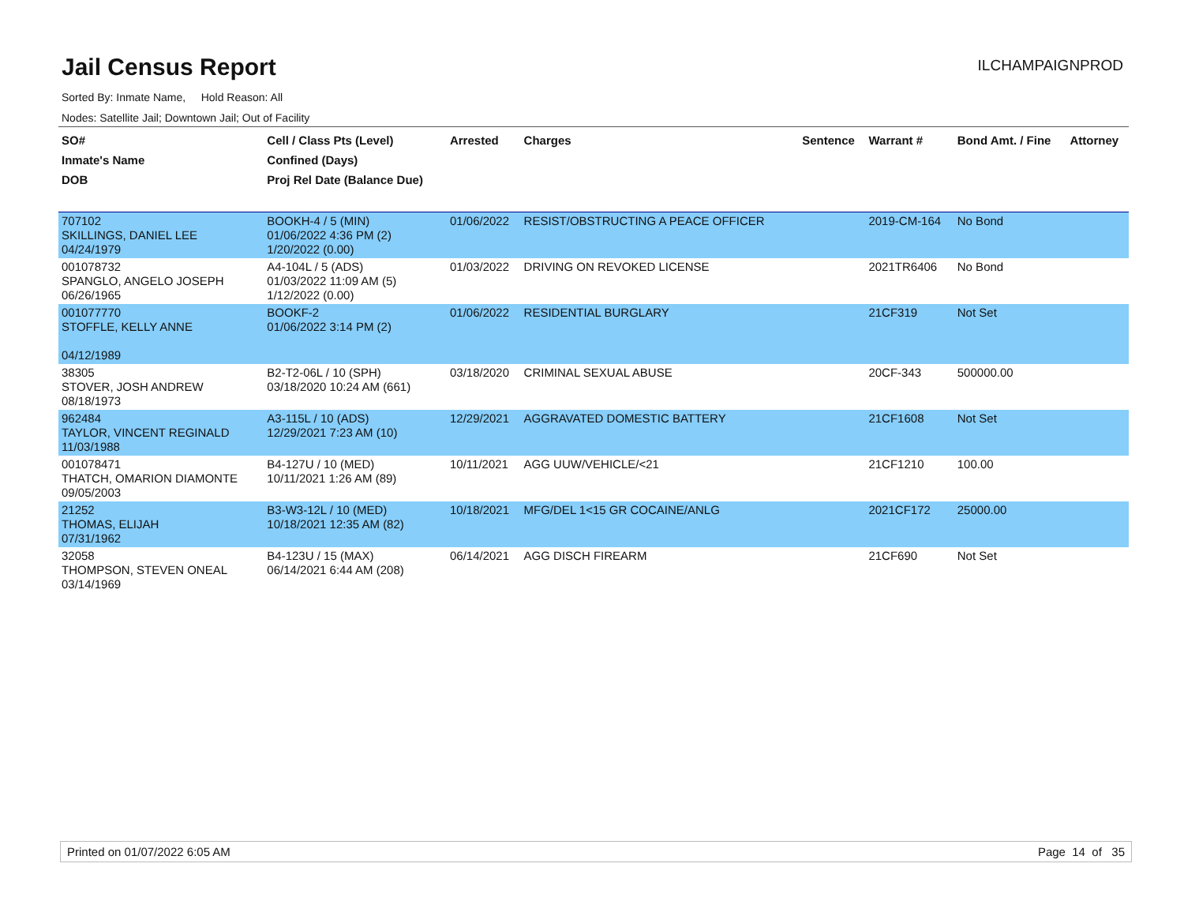Jail Census Report
ILCHAMPAIGNPROD
Sorted By: Inmate Name, Hold Reason: All
Nodes: Satellite Jail; Downtown Jail; Out of Facility
| SO# Inmate's Name DOB | Cell / Class Pts (Level) Confined (Days) Proj Rel Date (Balance Due) | Arrested | Charges | Sentence | Warrant # | Bond Amt. / Fine | Attorney |
| --- | --- | --- | --- | --- | --- | --- | --- |
| 707102 SKILLINGS, DANIEL LEE 04/24/1979 | BOOKH-4 / 5 (MIN) 01/06/2022 4:36 PM (2) 1/20/2022 (0.00) | 01/06/2022 | RESIST/OBSTRUCTING A PEACE OFFICER | | 2019-CM-164 | No Bond | |
| 001078732 SPANGLO, ANGELO JOSEPH 06/26/1965 | A4-104L / 5 (ADS) 01/03/2022 11:09 AM (5) 1/12/2022 (0.00) | 01/03/2022 | DRIVING ON REVOKED LICENSE | | 2021TR6406 | No Bond | |
| 001077770 STOFFLE, KELLY ANNE 04/12/1989 | BOOKF-2 01/06/2022 3:14 PM (2) | 01/06/2022 | RESIDENTIAL BURGLARY | | 21CF319 | Not Set | |
| 38305 STOVER, JOSH ANDREW 08/18/1973 | B2-T2-06L / 10 (SPH) 03/18/2020 10:24 AM (661) | 03/18/2020 | CRIMINAL SEXUAL ABUSE | | 20CF-343 | 500000.00 | |
| 962484 TAYLOR, VINCENT REGINALD 11/03/1988 | A3-115L / 10 (ADS) 12/29/2021 7:23 AM (10) | 12/29/2021 | AGGRAVATED DOMESTIC BATTERY | | 21CF1608 | Not Set | |
| 001078471 THATCH, OMARION DIAMONTE 09/05/2003 | B4-127U / 10 (MED) 10/11/2021 1:26 AM (89) | 10/11/2021 | AGG UUW/VEHICLE/<21 | | 21CF1210 | 100.00 | |
| 21252 THOMAS, ELIJAH 07/31/1962 | B3-W3-12L / 10 (MED) 10/18/2021 12:35 AM (82) | 10/18/2021 | MFG/DEL 1<15 GR COCAINE/ANLG | | 2021CF172 | 25000.00 | |
| 32058 THOMPSON, STEVEN ONEAL 03/14/1969 | B4-123U / 15 (MAX) 06/14/2021 6:44 AM (208) | 06/14/2021 | AGG DISCH FIREARM | | 21CF690 | Not Set | |
Printed on 01/07/2022 6:05 AM Page 14 of 35